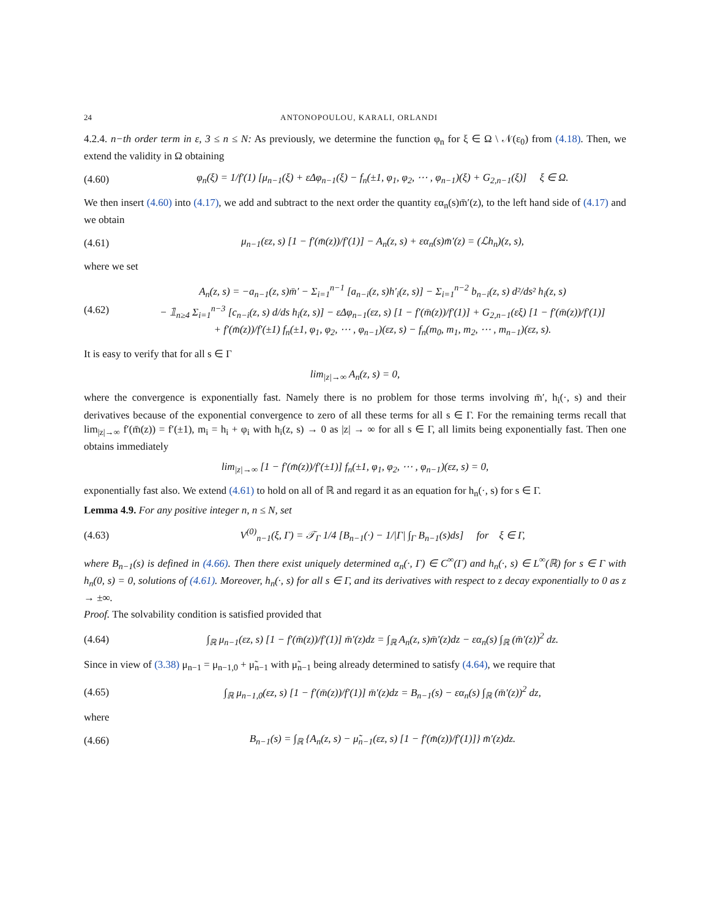24 ANTONOPOULOU, KARALI, ORLANDI
4.2.4. n−th order term in ε, 3 ≤ n ≤ N: As previously, we determine the function φ<sub>n</sub> for ξ ∈ Ω \ 𝒩(ε<sub>0</sub>) from (4.18). Then, we extend the validity in Ω obtaining
(4.60) φ<sub>n</sub>(ξ) = 1/f′(1) [μ<sub>n−1</sub>(ξ) + εΔφ<sub>n−1</sub>(ξ) − f<sub>n</sub>(±1, φ<sub>1</sub>, φ<sub>2</sub>, ⋯ , φ<sub>n−1</sub>)(ξ) + G<sub>2,n−1</sub>(ξ)] ξ ∈ Ω.
We then insert (4.60) into (4.17), we add and subtract to the next order the quantity εα<sub>n</sub>(s)m̄′(z), to the left hand side of (4.17) and we obtain
(4.61) μ<sub>n−1</sub>(εz, s) [1 − f′(m̄(z))/f′(1)] − A<sub>n</sub>(z, s) + εα<sub>n</sub>(s)m̄′(z) = (ℒh<sub>n</sub>)(z, s),
where we set
(4.62) A<sub>n</sub>(z, s) = −a<sub>n−1</sub>(z, s)m̄′ − Σ<sub>i=1</sub><sup>n−1</sup> [a<sub>n−i</sub>(z, s)h′<sub>i</sub>(z, s)] − Σ<sub>i=1</sub><sup>n−2</sup> b<sub>n−i</sub>(z, s) d²/ds² h<sub>i</sub>(z, s)
− 𝟙<sub>n≥4</sub> Σ<sub>i=1</sub><sup>n−3</sup> [c<sub>n−i</sub>(z, s) d/ds h<sub>i</sub>(z, s)] − εΔφ<sub>n−1</sub>(εz, s) [1 − f′(m̄(z))/f′(1)] + G<sub>2,n−1</sub>(εξ) [1 − f′(m̄(z))/f′(1)]
+ f′(m̄(z))/f′(±1) f<sub>n</sub>(±1, φ<sub>1</sub>, φ<sub>2</sub>, ⋯ , φ<sub>n−1</sub>)(εz, s) − f<sub>n</sub>(m<sub>0</sub>, m<sub>1</sub>, m<sub>2</sub>, ⋯ , m<sub>n−1</sub>)(εz, s).
It is easy to verify that for all s ∈ Γ
lim<sub>|z|→∞</sub> A<sub>n</sub>(z, s) = 0,
where the convergence is exponentially fast. Namely there is no problem for those terms involving m̄′, h<sub>i</sub>(·, s) and their derivatives because of the exponential convergence to zero of all these terms for all s ∈ Γ. For the remaining terms recall that lim<sub>|z|→∞</sub> f′(m̄(z)) = f′(±1), m<sub>i</sub> = h<sub>i</sub> + φ<sub>i</sub> with h<sub>i</sub>(z, s) → 0 as |z| → ∞ for all s ∈ Γ, all limits being exponentially fast. Then one obtains immediately
lim<sub>|z|→∞</sub> [1 − f′(m̄(z))/f′(±1)] f<sub>n</sub>(±1, φ<sub>1</sub>, φ<sub>2</sub>, ⋯ , φ<sub>n−1</sub>)(εz, s) = 0,
exponentially fast also. We extend (4.61) to hold on all of ℝ and regard it as an equation for h<sub>n</sub>(·, s) for s ∈ Γ.
Lemma 4.9. For any positive integer n, n ≤ N, set
(4.63) V<sup>(0)</sup><sub>n−1</sub>(ξ, Γ) = 𝒯<sub>Γ</sub> 1/4 [B<sub>n−1</sub>(·) − 1/|Γ| ∫<sub>Γ</sub> B<sub>n−1</sub>(s)ds] for ξ ∈ Γ,
where B<sub>n−1</sub>(s) is defined in (4.66). Then there exist uniquely determined α<sub>n</sub>(·, Γ) ∈ C<sup>∞</sup>(Γ) and h<sub>n</sub>(·, s) ∈ L<sup>∞</sup>(ℝ) for s ∈ Γ with h<sub>n</sub>(0, s) = 0, solutions of (4.61). Moreover, h<sub>n</sub>(·, s) for all s ∈ Γ, and its derivatives with respect to z decay exponentially to 0 as z → ±∞.
Proof. The solvability condition is satisfied provided that
(4.64) ∫<sub>ℝ</sub> μ<sub>n−1</sub>(εz, s) [1 − f′(m̄(z))/f′(1)] m̄′(z)dz = ∫<sub>ℝ</sub> A<sub>n</sub>(z, s)m̄′(z)dz − εα<sub>n</sub>(s) ∫<sub>ℝ</sub> (m̄′(z))<sup>2</sup> dz.
Since in view of (3.38) μ<sub>n−1</sub> = μ<sub>n−1,0</sub> + μ̃<sub>n−1</sub> with μ̃<sub>n−1</sub> being already determined to satisfy (4.64), we require that
(4.65) ∫<sub>ℝ</sub> μ<sub>n−1,0</sub>(εz, s) [1 − f′(m̄(z))/f′(1)] m̄′(z)dz = B<sub>n−1</sub>(s) − εα<sub>n</sub>(s) ∫<sub>ℝ</sub> (m̄′(z))<sup>2</sup> dz,
where
(4.66) B<sub>n−1</sub>(s) = ∫<sub>ℝ</sub> {A<sub>n</sub>(z, s) − μ̃<sub>n−1</sub>(εz, s) [1 − f′(m̄(z))/f′(1)]} m̄′(z)dz.